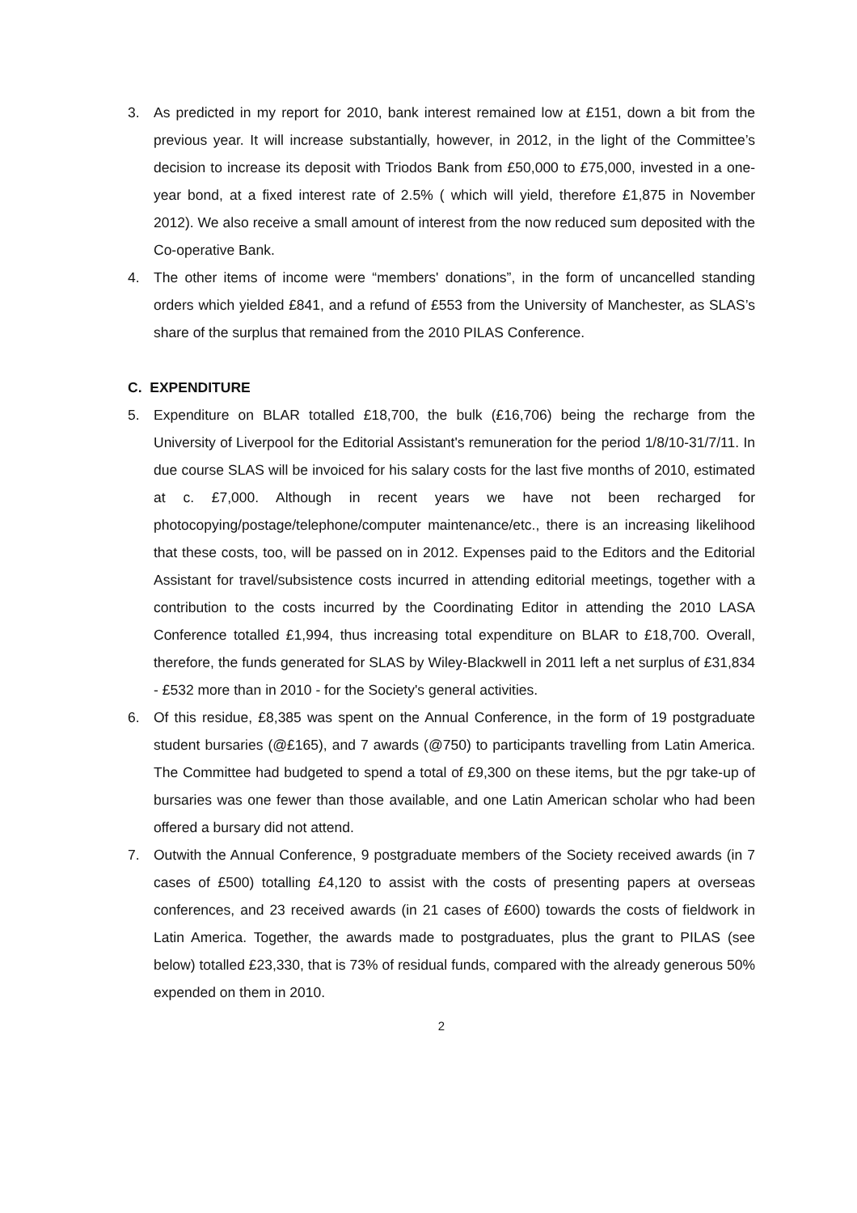3. As predicted in my report for 2010, bank interest remained low at £151, down a bit from the previous year. It will increase substantially, however, in 2012, in the light of the Committee’s decision to increase its deposit with Triodos Bank from £50,000 to £75,000, invested in a one-year bond, at a fixed interest rate of 2.5% ( which will yield, therefore £1,875 in November 2012). We also receive a small amount of interest from the now reduced sum deposited with the Co-operative Bank.
4. The other items of income were “members' donations”, in the form of uncancelled standing orders which yielded £841, and a refund of £553 from the University of Manchester, as SLAS’s share of the surplus that remained from the 2010 PILAS Conference.
C. EXPENDITURE
5. Expenditure on BLAR totalled £18,700, the bulk (£16,706) being the recharge from the University of Liverpool for the Editorial Assistant's remuneration for the period 1/8/10-31/7/11. In due course SLAS will be invoiced for his salary costs for the last five months of 2010, estimated at c. £7,000. Although in recent years we have not been recharged for photocopying/postage/telephone/computer maintenance/etc., there is an increasing likelihood that these costs, too, will be passed on in 2012. Expenses paid to the Editors and the Editorial Assistant for travel/subsistence costs incurred in attending editorial meetings, together with a contribution to the costs incurred by the Coordinating Editor in attending the 2010 LASA Conference totalled £1,994, thus increasing total expenditure on BLAR to £18,700. Overall, therefore, the funds generated for SLAS by Wiley-Blackwell in 2011 left a net surplus of £31,834 - £532 more than in 2010 - for the Society's general activities.
6. Of this residue, £8,385 was spent on the Annual Conference, in the form of 19 postgraduate student bursaries (@£165), and 7 awards (@750) to participants travelling from Latin America. The Committee had budgeted to spend a total of £9,300 on these items, but the pgr take-up of bursaries was one fewer than those available, and one Latin American scholar who had been offered a bursary did not attend.
7. Outwith the Annual Conference, 9 postgraduate members of the Society received awards (in 7 cases of £500) totalling £4,120 to assist with the costs of presenting papers at overseas conferences, and 23 received awards (in 21 cases of £600) towards the costs of fieldwork in Latin America. Together, the awards made to postgraduates, plus the grant to PILAS (see below) totalled £23,330, that is 73% of residual funds, compared with the already generous 50% expended on them in 2010.
2